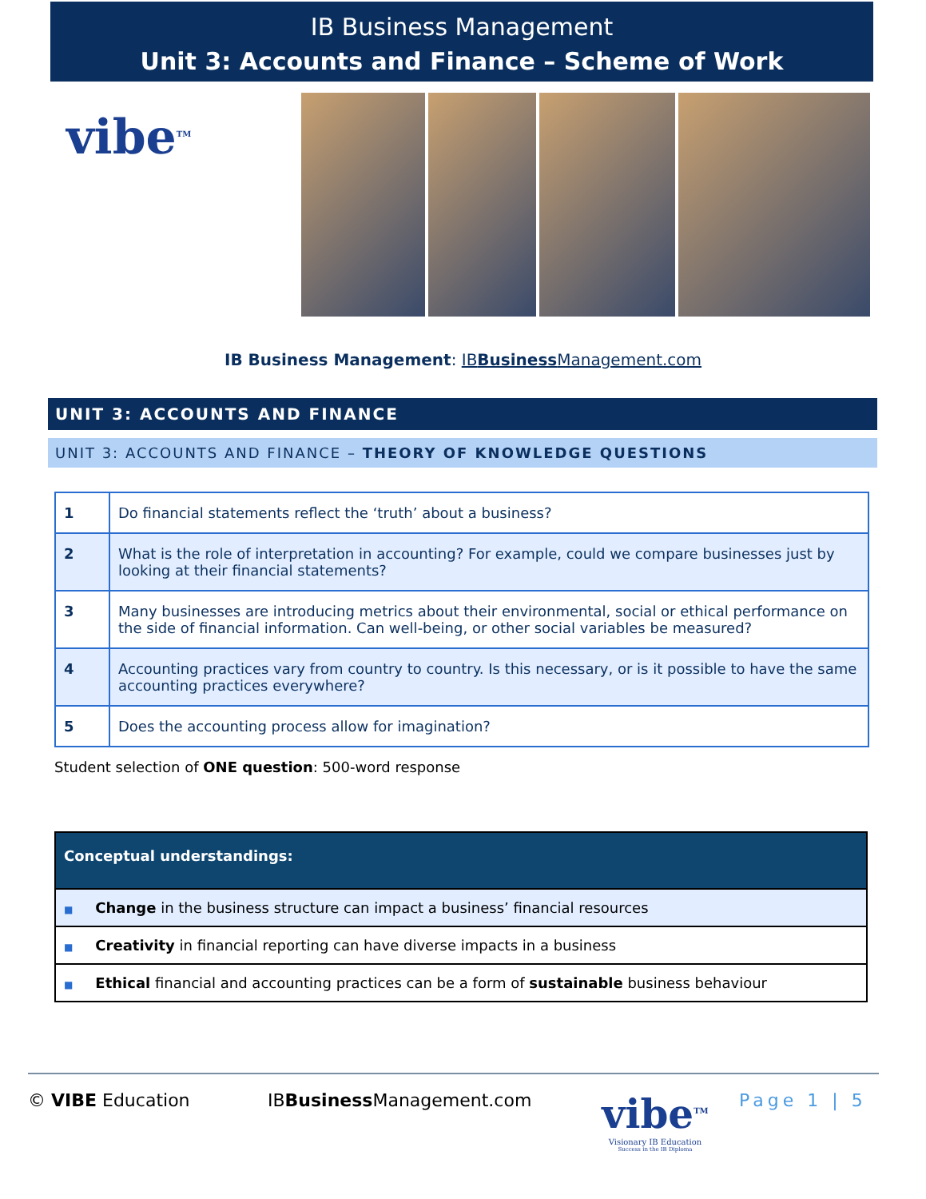IB Business Management
Unit 3: Accounts and Finance – Scheme of Work
vibe<sup>TM</sup>
IB Business Management: IBBusiness Management.com
UNIT 3: ACCOUNTS AND FINANCE
UNIT 3: ACCOUNTS AND FINANCE – THEORY OF KNOWLEDGE QUESTIONS
| 1 | Do financial statements reflect the ‘truth’ about a business? |
| 2 | What is the role of interpretation in accounting? For example, could we compare businesses just by looking at their financial statements? |
| 3 | Many businesses are introducing metrics about their environmental, social or ethical performance on the side of financial information. Can well-being, or other social variables be measured? |
| 4 | Accounting practices vary from country to country. Is this necessary, or is it possible to have the same accounting practices everywhere? |
| 5 | Does the accounting process allow for imagination? |
Student selection of ONE question: 500-word response
| Conceptual understandings: |
| --- |
| ■ Change in the business structure can impact a business’ financial resources |
| ■ Creativity in financial reporting can have diverse impacts in a business |
| ■ Ethical financial and accounting practices can be a form of sustainable business behaviour |
© VIBE Education IBBusiness Management.com
vibe<sup>TM</sup>
Visionary IB Education
Success in the IB Diploma
Page 1 | 5